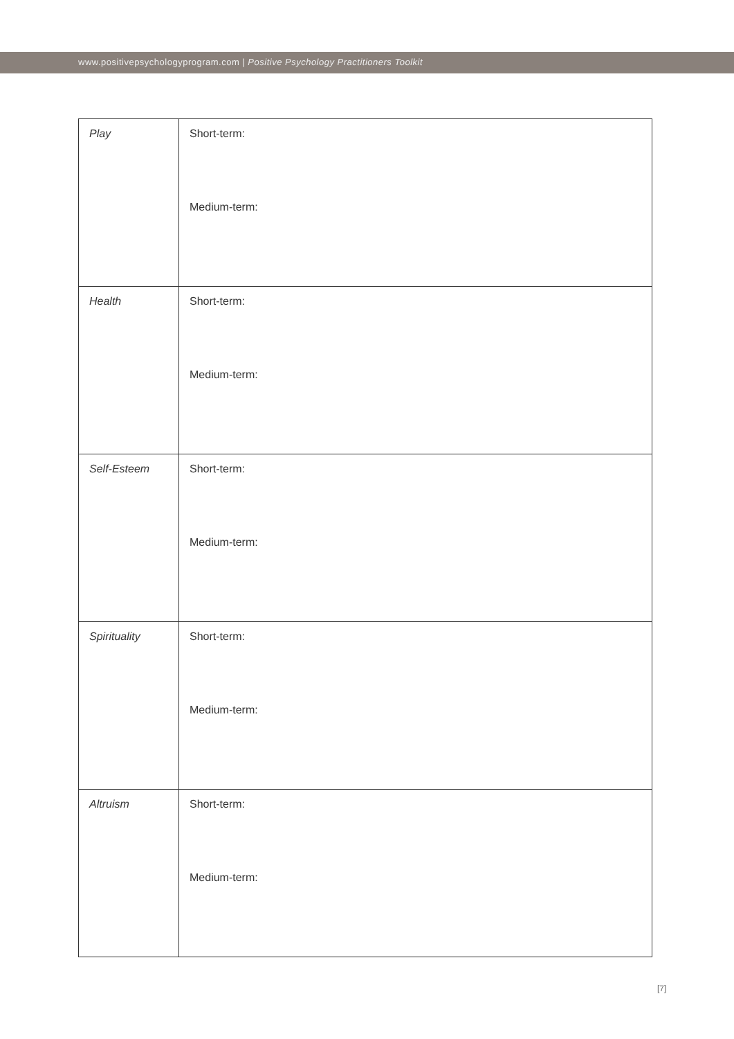www.positivepsychologyprogram.com | Positive Psychology Practitioners Toolkit
| Play | Short-term: Medium-term: |
| Health | Short-term: Medium-term: |
| Self-Esteem | Short-term: Medium-term: |
| Spirituality | Short-term: Medium-term: |
| Altruism | Short-term: Medium-term: |
[7]